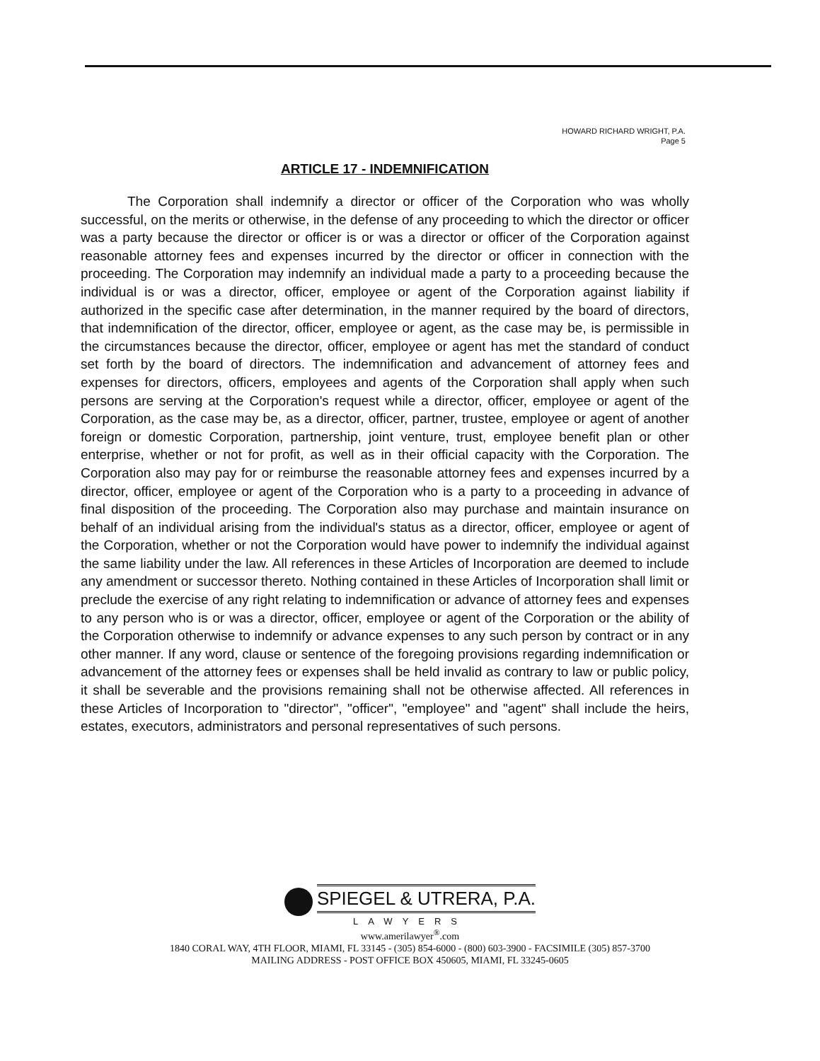HOWARD RICHARD WRIGHT, P.A.
Page 5
ARTICLE 17 - INDEMNIFICATION
The Corporation shall indemnify a director or officer of the Corporation who was wholly successful, on the merits or otherwise, in the defense of any proceeding to which the director or officer was a party because the director or officer is or was a director or officer of the Corporation against reasonable attorney fees and expenses incurred by the director or officer in connection with the proceeding. The Corporation may indemnify an individual made a party to a proceeding because the individual is or was a director, officer, employee or agent of the Corporation against liability if authorized in the specific case after determination, in the manner required by the board of directors, that indemnification of the director, officer, employee or agent, as the case may be, is permissible in the circumstances because the director, officer, employee or agent has met the standard of conduct set forth by the board of directors. The indemnification and advancement of attorney fees and expenses for directors, officers, employees and agents of the Corporation shall apply when such persons are serving at the Corporation's request while a director, officer, employee or agent of the Corporation, as the case may be, as a director, officer, partner, trustee, employee or agent of another foreign or domestic Corporation, partnership, joint venture, trust, employee benefit plan or other enterprise, whether or not for profit, as well as in their official capacity with the Corporation. The Corporation also may pay for or reimburse the reasonable attorney fees and expenses incurred by a director, officer, employee or agent of the Corporation who is a party to a proceeding in advance of final disposition of the proceeding. The Corporation also may purchase and maintain insurance on behalf of an individual arising from the individual's status as a director, officer, employee or agent of the Corporation, whether or not the Corporation would have power to indemnify the individual against the same liability under the law. All references in these Articles of Incorporation are deemed to include any amendment or successor thereto. Nothing contained in these Articles of Incorporation shall limit or preclude the exercise of any right relating to indemnification or advance of attorney fees and expenses to any person who is or was a director, officer, employee or agent of the Corporation or the ability of the Corporation otherwise to indemnify or advance expenses to any such person by contract or in any other manner. If any word, clause or sentence of the foregoing provisions regarding indemnification or advancement of the attorney fees or expenses shall be held invalid as contrary to law or public policy, it shall be severable and the provisions remaining shall not be otherwise affected. All references in these Articles of Incorporation to "director", "officer", "employee" and "agent" shall include the heirs, estates, executors, administrators and personal representatives of such persons.
SPIEGEL & UTRERA, P.A.
LAWYERS
www.amerilawyer<sup>®</sup>.com
1840 CORAL WAY, 4TH FLOOR, MIAMI, FL 33145 - (305) 854-6000 - (800) 603-3900 - FACSIMILE (305) 857-3700
MAILING ADDRESS - POST OFFICE BOX 450605, MIAMI, FL 33245-0605